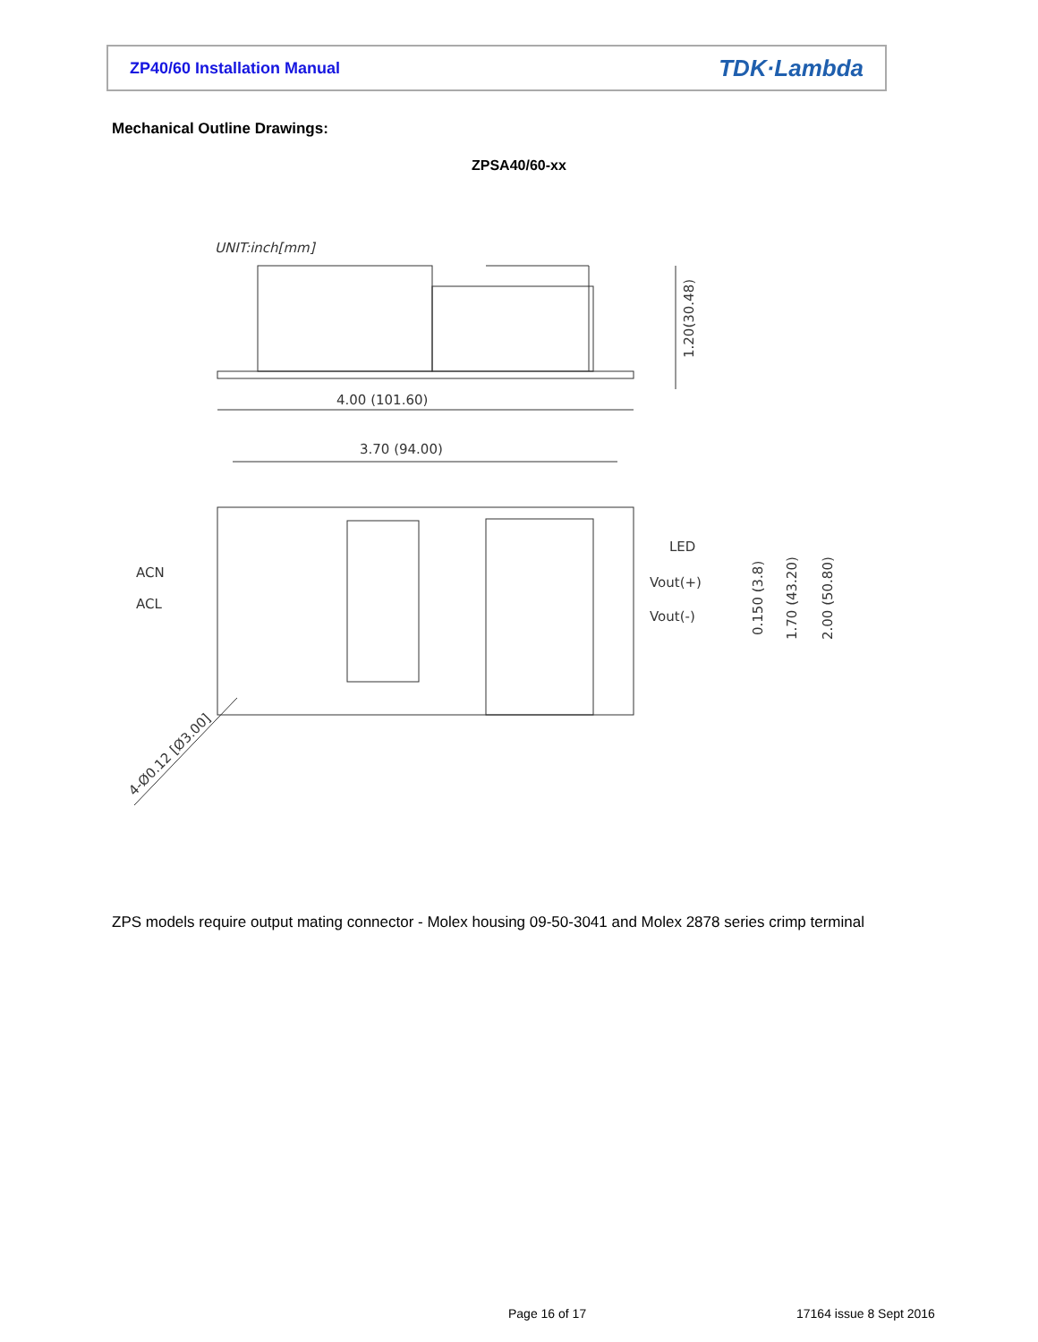ZP40/60 Installation Manual TDK·Lambda
Mechanical Outline Drawings:
ZPSA40/60-xx
UNIT:inch[mm]
4.00 (101.60)
1.20(30.48)
3.70 (94.00)
ACN
ACL
LED
Vout(+)
Vout(-)
0.150 (3.8)
1.70 (43.20)
2.00 (50.80)
4-Ø0.12 [Ø3.00]
ZPS models require output mating connector - Molex housing 09-50-3041 and Molex 2878 series crimp terminal
Page 16 of 17 17164 issue 8 Sept 2016